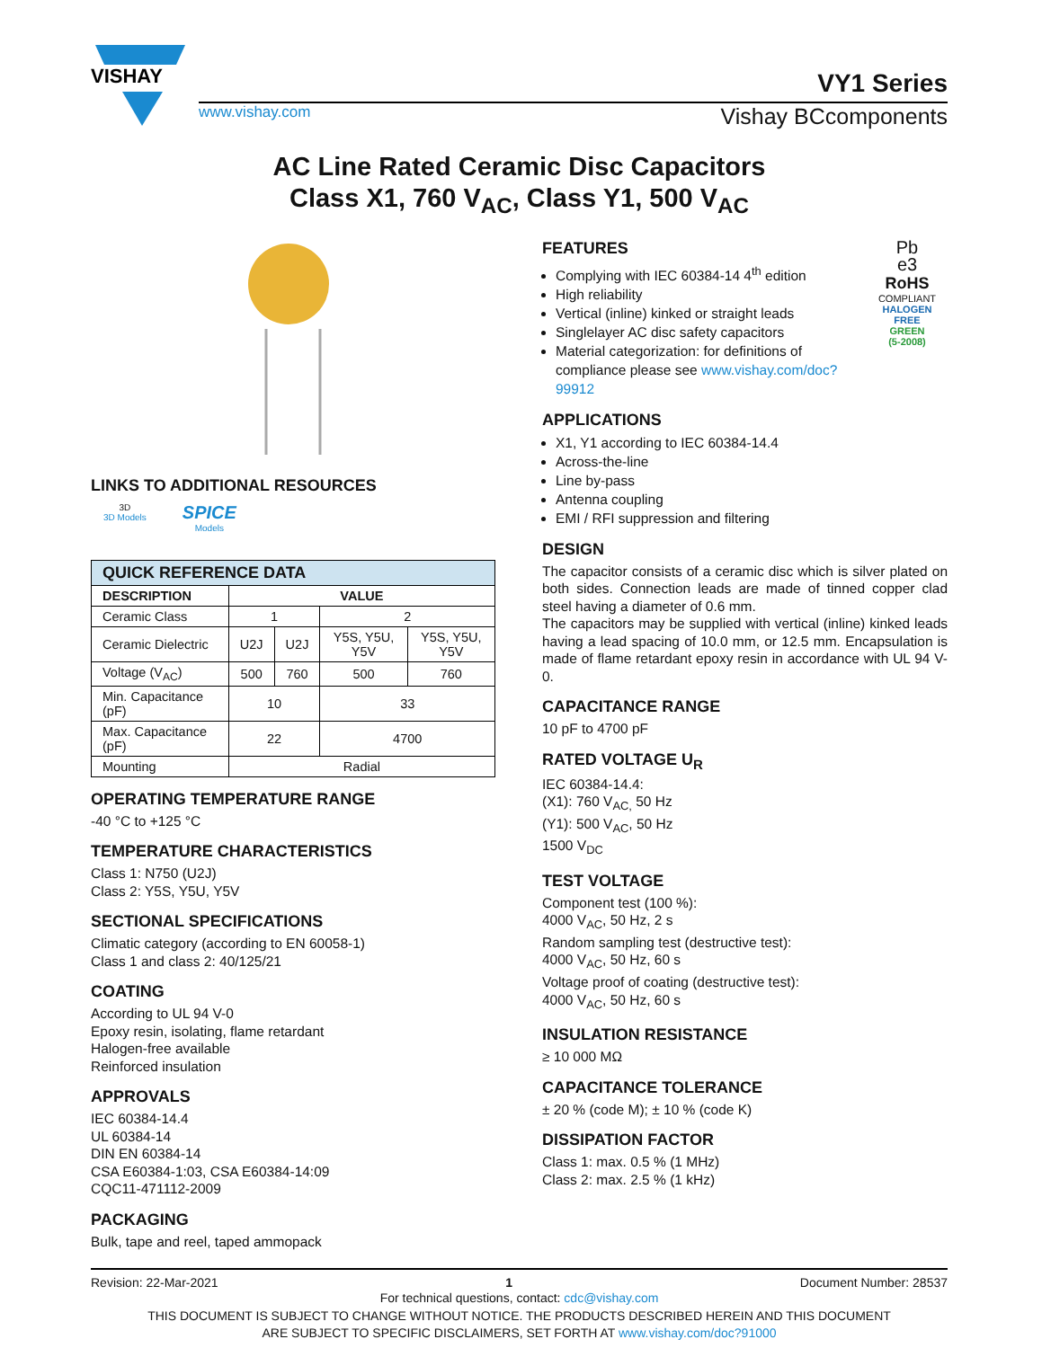VISHAY
VY1 Series
www.vishay.com Vishay BCcomponents
AC Line Rated Ceramic Disc Capacitors
Class X1, 760 V<sub>AC</sub>, Class Y1, 500 V<sub>AC</sub>
LINKS TO ADDITIONAL RESOURCES
3D
3D Models
SPICE
Models
| QUICK REFERENCE DATA | | | | |
| --- | --- | --- | --- | --- |
| DESCRIPTION | VALUE | | | |
| Ceramic Class | 1 | | 2 | |
| Ceramic Dielectric | U2J | U2J | Y5S, Y5U, Y5V | Y5S, Y5U, Y5V |
| Voltage (V<sub>AC</sub>) | 500 | 760 | 500 | 760 |
| Min. Capacitance (pF) | 10 | | 33 | |
| Max. Capacitance (pF) | 22 | | 4700 | |
| Mounting | Radial | | | |
OPERATING TEMPERATURE RANGE
-40 °C to +125 °C
TEMPERATURE CHARACTERISTICS
Class 1: N750 (U2J)
Class 2: Y5S, Y5U, Y5V
SECTIONAL SPECIFICATIONS
Climatic category (according to EN 60058-1)
Class 1 and class 2: 40/125/21
COATING
According to UL 94 V-0
Epoxy resin, isolating, flame retardant
Halogen-free available
Reinforced insulation
APPROVALS
IEC 60384-14.4
UL 60384-14
DIN EN 60384-14
CSA E60384-1:03, CSA E60384-14:09
CQC11-471112-2009
PACKAGING
Bulk, tape and reel, taped ammopack
FEATURES
Complying with IEC 60384-14 4<sup>th</sup> edition
High reliability
Vertical (inline) kinked or straight leads
Singlelayer AC disc safety capacitors
Material categorization: for definitions of compliance please see www.vishay.com/doc?99912
APPLICATIONS
X1, Y1 according to IEC 60384-14.4
Across-the-line
Line by-pass
Antenna coupling
EMI / RFI suppression and filtering
Pb
e3
RoHS
COMPLIANT
HALOGEN
FREE
GREEN
(5-2008)
DESIGN
The capacitor consists of a ceramic disc which is silver plated on both sides. Connection leads are made of tinned copper clad steel having a diameter of 0.6 mm.
The capacitors may be supplied with vertical (inline) kinked leads having a lead spacing of 10.0 mm, or 12.5 mm. Encapsulation is made of flame retardant epoxy resin in accordance with UL 94 V-0.
CAPACITANCE RANGE
10 pF to 4700 pF
RATED VOLTAGE U<sub>R</sub>
IEC 60384-14.4:
(X1): 760 V<sub>AC,</sub> 50 Hz
(Y1): 500 V<sub>AC</sub>, 50 Hz
1500 V<sub>DC</sub>
TEST VOLTAGE
Component test (100 %):
4000 V<sub>AC</sub>, 50 Hz, 2 s
Random sampling test (destructive test):
4000 V<sub>AC</sub>, 50 Hz, 60 s
Voltage proof of coating (destructive test):
4000 V<sub>AC</sub>, 50 Hz, 60 s
INSULATION RESISTANCE
≥ 10 000 MΩ
CAPACITANCE TOLERANCE
± 20 % (code M); ± 10 % (code K)
DISSIPATION FACTOR
Class 1: max. 0.5 % (1 MHz)
Class 2: max. 2.5 % (1 kHz)
Revision: 22-Mar-2021 1 Document Number: 28537
For technical questions, contact: cdc@vishay.com
THIS DOCUMENT IS SUBJECT TO CHANGE WITHOUT NOTICE. THE PRODUCTS DESCRIBED HEREIN AND THIS DOCUMENT
ARE SUBJECT TO SPECIFIC DISCLAIMERS, SET FORTH AT www.vishay.com/doc?91000